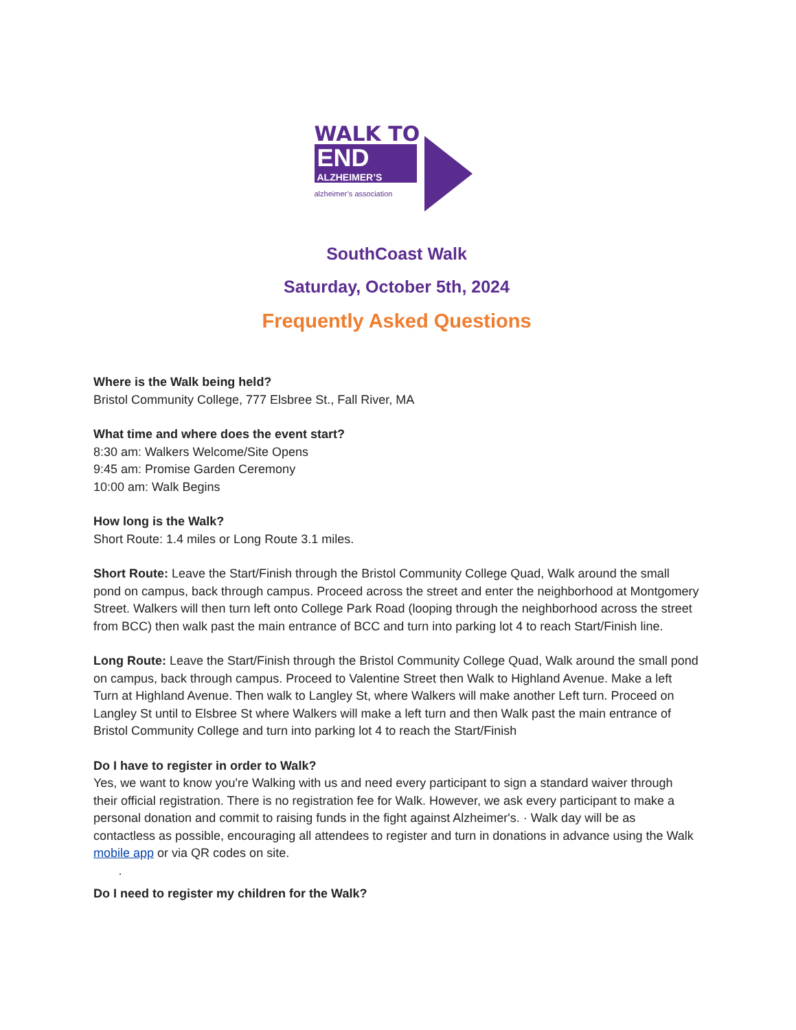WALK TO
END
ALZHEIMER’S
alzheimer’s association
SouthCoast Walk
Saturday, October 5th, 2024
Frequently Asked Questions
Where is the Walk being held?
Bristol Community College, 777 Elsbree St., Fall River, MA
What time and where does the event start?
8:30 am: Walkers Welcome/Site Opens
9:45 am: Promise Garden Ceremony
10:00 am: Walk Begins
How long is the Walk?
Short Route: 1.4 miles or Long Route 3.1 miles.
Short Route: Leave the Start/Finish through the Bristol Community College Quad, Walk around the small pond on campus, back through campus. Proceed across the street and enter the neighborhood at Montgomery Street. Walkers will then turn left onto College Park Road (looping through the neighborhood across the street from BCC) then walk past the main entrance of BCC and turn into parking lot 4 to reach Start/Finish line.
Long Route: Leave the Start/Finish through the Bristol Community College Quad, Walk around the small pond on campus, back through campus. Proceed to Valentine Street then Walk to Highland Avenue. Make a left Turn at Highland Avenue. Then walk to Langley St, where Walkers will make another Left turn. Proceed on Langley St until to Elsbree St where Walkers will make a left turn and then Walk past the main entrance of Bristol Community College and turn into parking lot 4 to reach the Start/Finish
Do I have to register in order to Walk?
Yes, we want to know you're Walking with us and need every participant to sign a standard waiver through their official registration. There is no registration fee for Walk. However, we ask every participant to make a personal donation and commit to raising funds in the fight against Alzheimer's. · Walk day will be as contactless as possible, encouraging all attendees to register and turn in donations in advance using the Walk mobile app or via QR codes on site.
·
Do I need to register my children for the Walk?